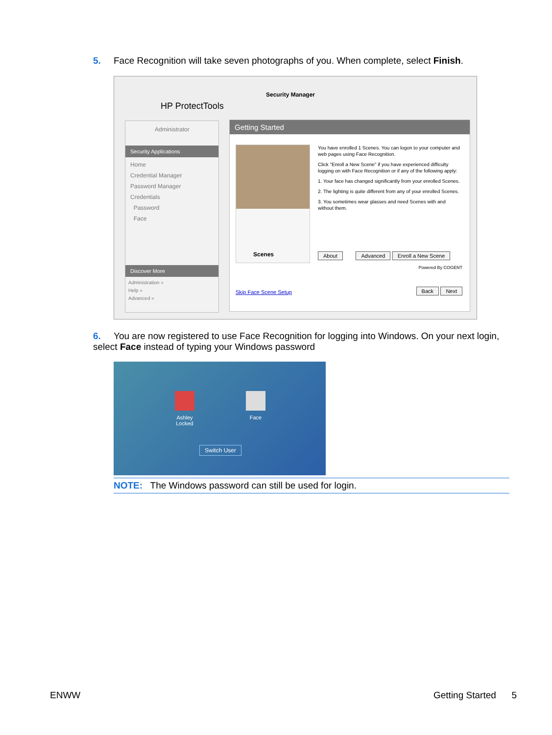5. Face Recognition will take seven photographs of you. When complete, select Finish.
HP ProtectTools
Security Manager
Administrator
Security Applications
Home
Credential Manager
Password Manager
Credentials
Password
Face
Discover More
Administration »
Help »
Advanced »
Getting Started
Scenes
You have enrolled 1 Scenes. You can logon to your computer and web pages using Face Recognition.
Click "Enroll a New Scene" if you have experienced difficulty logging on with Face Recognition or if any of the following apply:
1. Your face has changed significantly from your enrolled Scenes.
2. The lighting is quite different from any of your enrolled Scenes.
3. You sometimes wear glasses and need Scenes with and without them.
About Advanced Enroll a New Scene
Powered By COGENT
Skip Face Scene Setup Back Next
6. You are now registered to use Face Recognition for logging into Windows. On your next login, select Face instead of typing your Windows password
Ashley
Locked
Face
Switch User
NOTE: The Windows password can still be used for login.
ENWW Getting Started 5